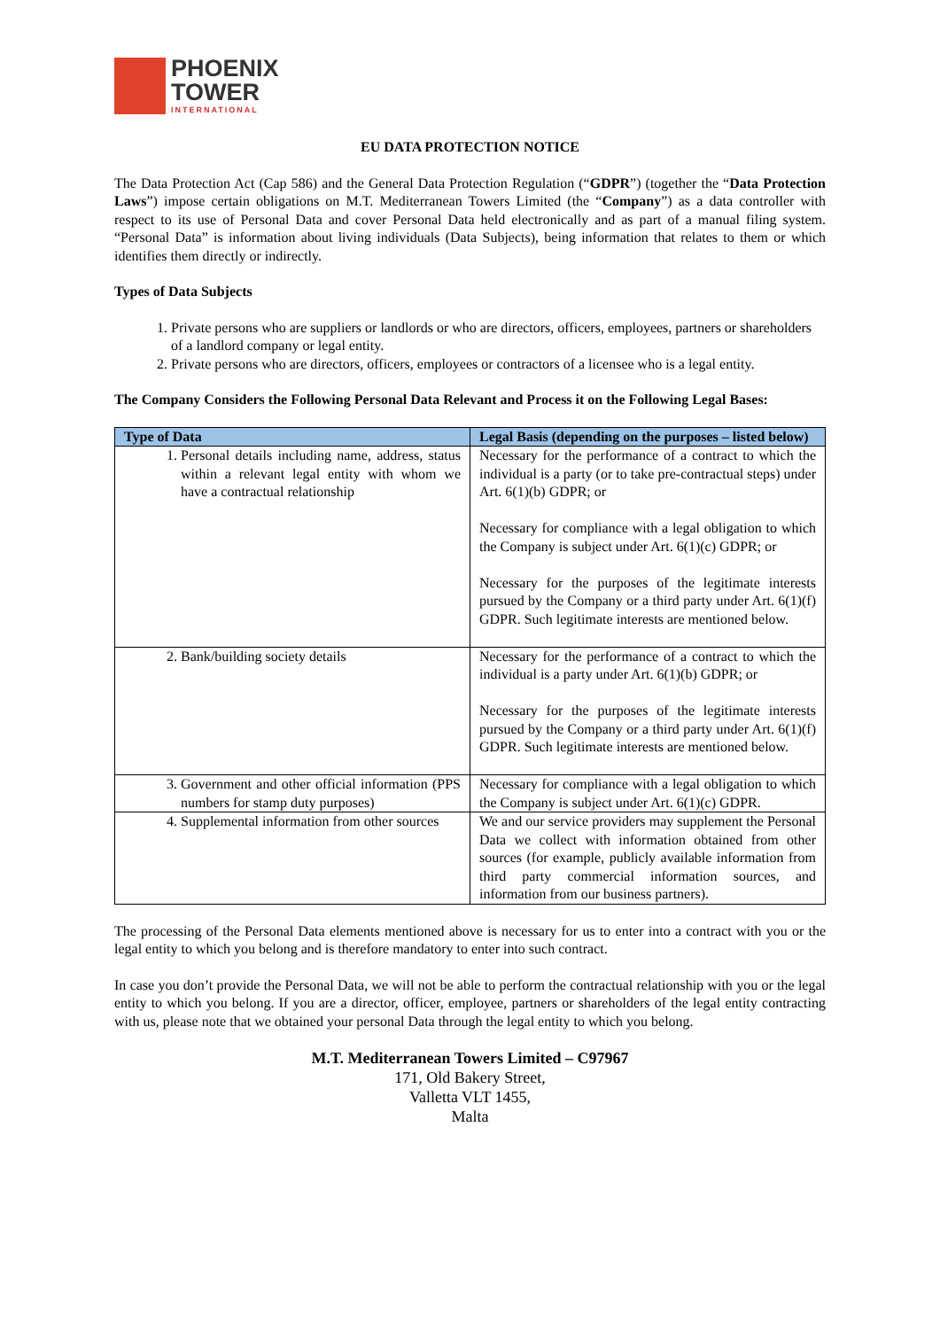PHOENIX
TOWER
INTERNATIONAL
EU DATA PROTECTION NOTICE
The Data Protection Act (Cap 586) and the General Data Protection Regulation (“GDPR”) (together the “Data Protection Laws”) impose certain obligations on M.T. Mediterranean Towers Limited (the “Company”) as a data controller with respect to its use of Personal Data and cover Personal Data held electronically and as part of a manual filing system. “Personal Data” is information about living individuals (Data Subjects), being information that relates to them or which identifies them directly or indirectly.
Types of Data Subjects
1. Private persons who are suppliers or landlords or who are directors, officers, employees, partners or shareholders of a landlord company or legal entity.
2. Private persons who are directors, officers, employees or contractors of a licensee who is a legal entity.
The Company Considers the Following Personal Data Relevant and Process it on the Following Legal Bases:
| Type of Data | Legal Basis (depending on the purposes – listed below) |
| --- | --- |
| 1. Personal details including name, address, status within a relevant legal entity with whom we have a contractual relationship | Necessary for the performance of a contract to which the individual is a party (or to take pre-contractual steps) under Art. 6(1)(b) GDPR; or Necessary for compliance with a legal obligation to which the Company is subject under Art. 6(1)(c) GDPR; or Necessary for the purposes of the legitimate interests pursued by the Company or a third party under Art. 6(1)(f) GDPR. Such legitimate interests are mentioned below. |
| 2. Bank/building society details | Necessary for the performance of a contract to which the individual is a party under Art. 6(1)(b) GDPR; or Necessary for the purposes of the legitimate interests pursued by the Company or a third party under Art. 6(1)(f) GDPR. Such legitimate interests are mentioned below. |
| 3. Government and other official information (PPS numbers for stamp duty purposes) | Necessary for compliance with a legal obligation to which the Company is subject under Art. 6(1)(c) GDPR. |
| 4. Supplemental information from other sources | We and our service providers may supplement the Personal Data we collect with information obtained from other sources (for example, publicly available information from third party commercial information sources, and information from our business partners). |
The processing of the Personal Data elements mentioned above is necessary for us to enter into a contract with you or the legal entity to which you belong and is therefore mandatory to enter into such contract.
In case you don’t provide the Personal Data, we will not be able to perform the contractual relationship with you or the legal entity to which you belong. If you are a director, officer, employee, partners or shareholders of the legal entity contracting with us, please note that we obtained your personal Data through the legal entity to which you belong.
M.T. Mediterranean Towers Limited – C97967
171, Old Bakery Street,
Valletta VLT 1455,
Malta